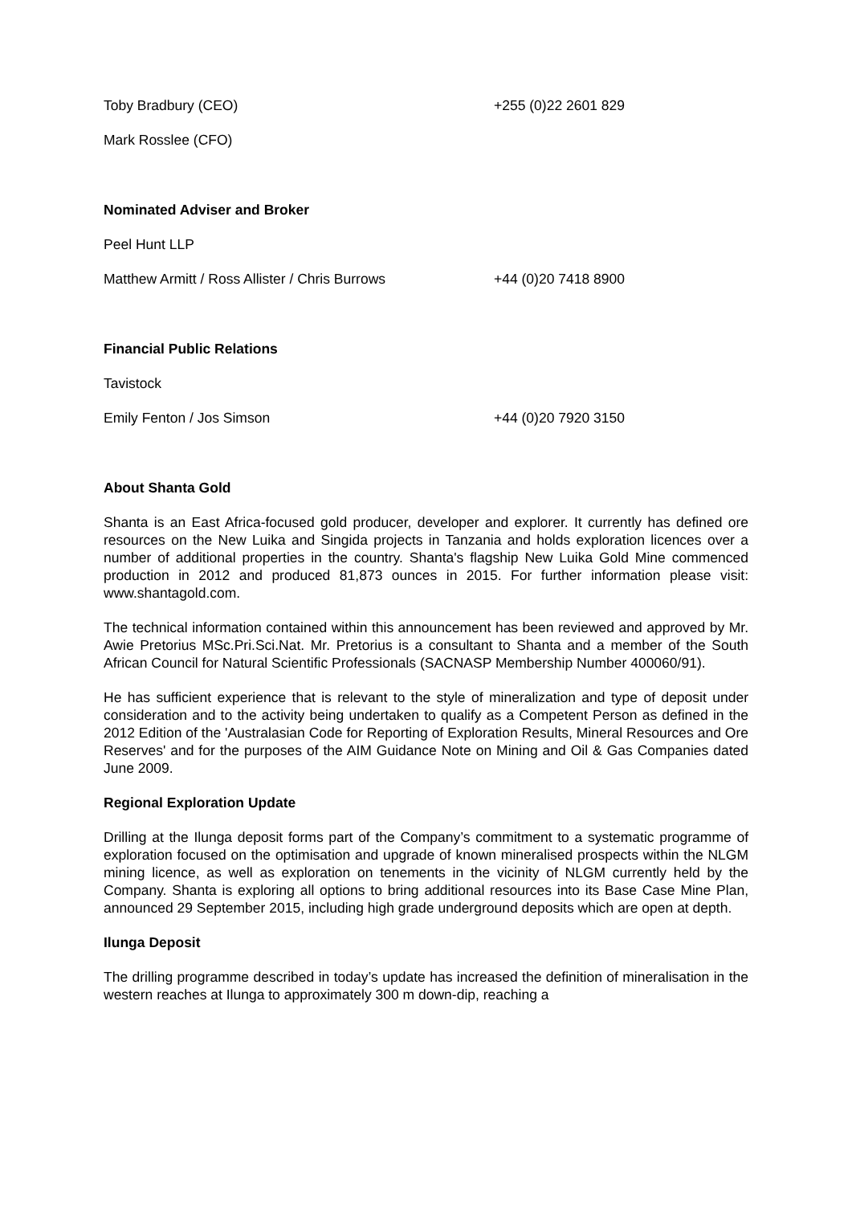Toby Bradbury (CEO) +255 (0)22 2601 829
Mark Rosslee (CFO)
Nominated Adviser and Broker
Peel Hunt LLP
Matthew Armitt / Ross Allister / Chris Burrows +44 (0)20 7418 8900
Financial Public Relations
Tavistock
Emily Fenton / Jos Simson +44 (0)20 7920 3150
About Shanta Gold
Shanta is an East Africa-focused gold producer, developer and explorer. It currently has defined ore resources on the New Luika and Singida projects in Tanzania and holds exploration licences over a number of additional properties in the country. Shanta's flagship New Luika Gold Mine commenced production in 2012 and produced 81,873 ounces in 2015. For further information please visit: www.shantagold.com.
The technical information contained within this announcement has been reviewed and approved by Mr. Awie Pretorius MSc.Pri.Sci.Nat. Mr. Pretorius is a consultant to Shanta and a member of the South African Council for Natural Scientific Professionals (SACNASP Membership Number 400060/91).
He has sufficient experience that is relevant to the style of mineralization and type of deposit under consideration and to the activity being undertaken to qualify as a Competent Person as defined in the 2012 Edition of the 'Australasian Code for Reporting of Exploration Results, Mineral Resources and Ore Reserves' and for the purposes of the AIM Guidance Note on Mining and Oil & Gas Companies dated June 2009.
Regional Exploration Update
Drilling at the Ilunga deposit forms part of the Company’s commitment to a systematic programme of exploration focused on the optimisation and upgrade of known mineralised prospects within the NLGM mining licence, as well as exploration on tenements in the vicinity of NLGM currently held by the Company. Shanta is exploring all options to bring additional resources into its Base Case Mine Plan, announced 29 September 2015, including high grade underground deposits which are open at depth.
Ilunga Deposit
The drilling programme described in today’s update has increased the definition of mineralisation in the western reaches at Ilunga to approximately 300 m down-dip, reaching a